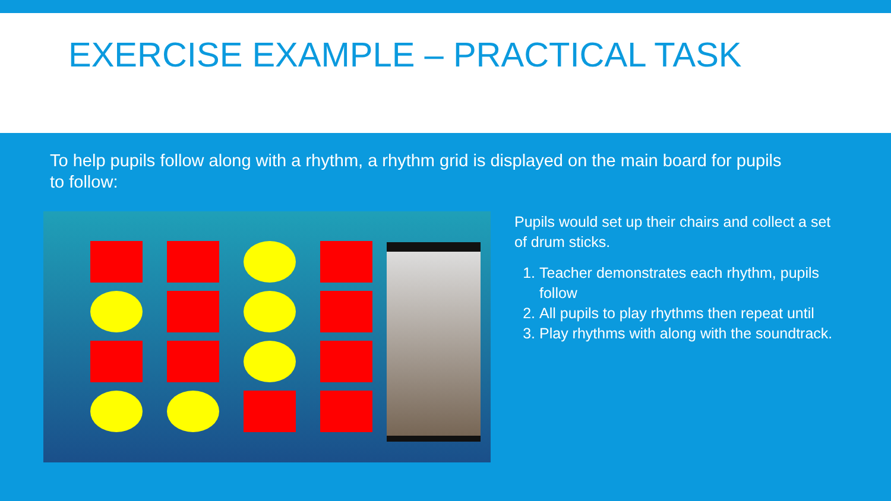EXERCISE EXAMPLE – PRACTICAL TASK
To help pupils follow along with a rhythm, a rhythm grid is displayed on the main board for pupils to follow:
Pupils would set up their chairs and collect a set of drum sticks.
1. Teacher demonstrates each rhythm, pupils follow
2. All pupils to play rhythms then repeat until
3. Play rhythms with along with the soundtrack.